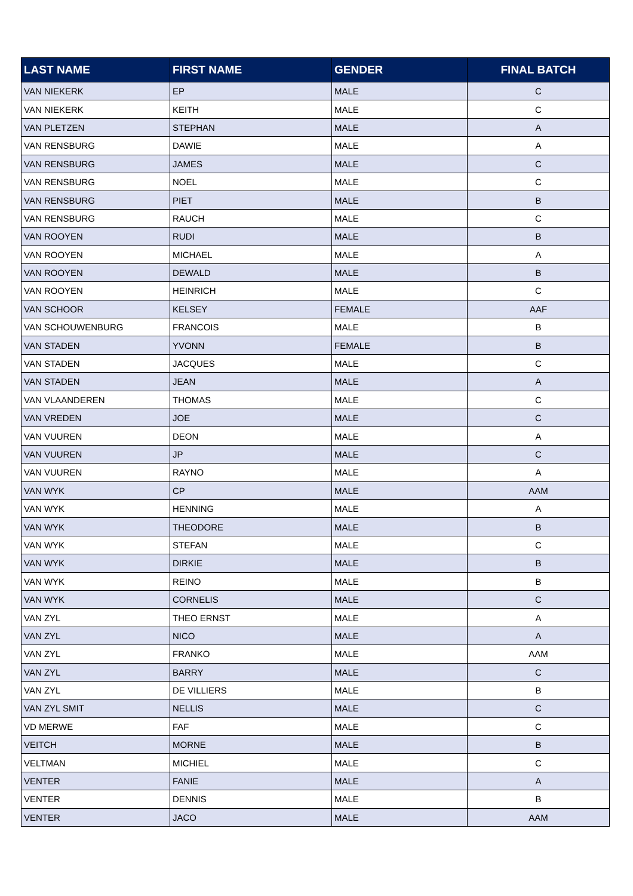| LAST NAME | FIRST NAME | GENDER | FINAL BATCH |
| --- | --- | --- | --- |
| VAN NIEKERK | EP | MALE | C |
| VAN NIEKERK | KEITH | MALE | C |
| VAN PLETZEN | STEPHAN | MALE | A |
| VAN RENSBURG | DAWIE | MALE | A |
| VAN RENSBURG | JAMES | MALE | C |
| VAN RENSBURG | NOEL | MALE | C |
| VAN RENSBURG | PIET | MALE | B |
| VAN RENSBURG | RAUCH | MALE | C |
| VAN ROOYEN | RUDI | MALE | B |
| VAN ROOYEN | MICHAEL | MALE | A |
| VAN ROOYEN | DEWALD | MALE | B |
| VAN ROOYEN | HEINRICH | MALE | C |
| VAN SCHOOR | KELSEY | FEMALE | AAF |
| VAN SCHOUWENBURG | FRANCOIS | MALE | B |
| VAN STADEN | YVONN | FEMALE | B |
| VAN STADEN | JACQUES | MALE | C |
| VAN STADEN | JEAN | MALE | A |
| VAN VLAANDEREN | THOMAS | MALE | C |
| VAN VREDEN | JOE | MALE | C |
| VAN VUUREN | DEON | MALE | A |
| VAN VUUREN | JP | MALE | C |
| VAN VUUREN | RAYNO | MALE | A |
| VAN WYK | CP | MALE | AAM |
| VAN WYK | HENNING | MALE | A |
| VAN WYK | THEODORE | MALE | B |
| VAN WYK | STEFAN | MALE | C |
| VAN WYK | DIRKIE | MALE | B |
| VAN WYK | REINO | MALE | B |
| VAN WYK | CORNELIS | MALE | C |
| VAN ZYL | THEO ERNST | MALE | A |
| VAN ZYL | NICO | MALE | A |
| VAN ZYL | FRANKO | MALE | AAM |
| VAN ZYL | BARRY | MALE | C |
| VAN ZYL | DE VILLIERS | MALE | B |
| VAN ZYL SMIT | NELLIS | MALE | C |
| VD MERWE | FAF | MALE | C |
| VEITCH | MORNE | MALE | B |
| VELTMAN | MICHIEL | MALE | C |
| VENTER | FANIE | MALE | A |
| VENTER | DENNIS | MALE | B |
| VENTER | JACO | MALE | AAM |